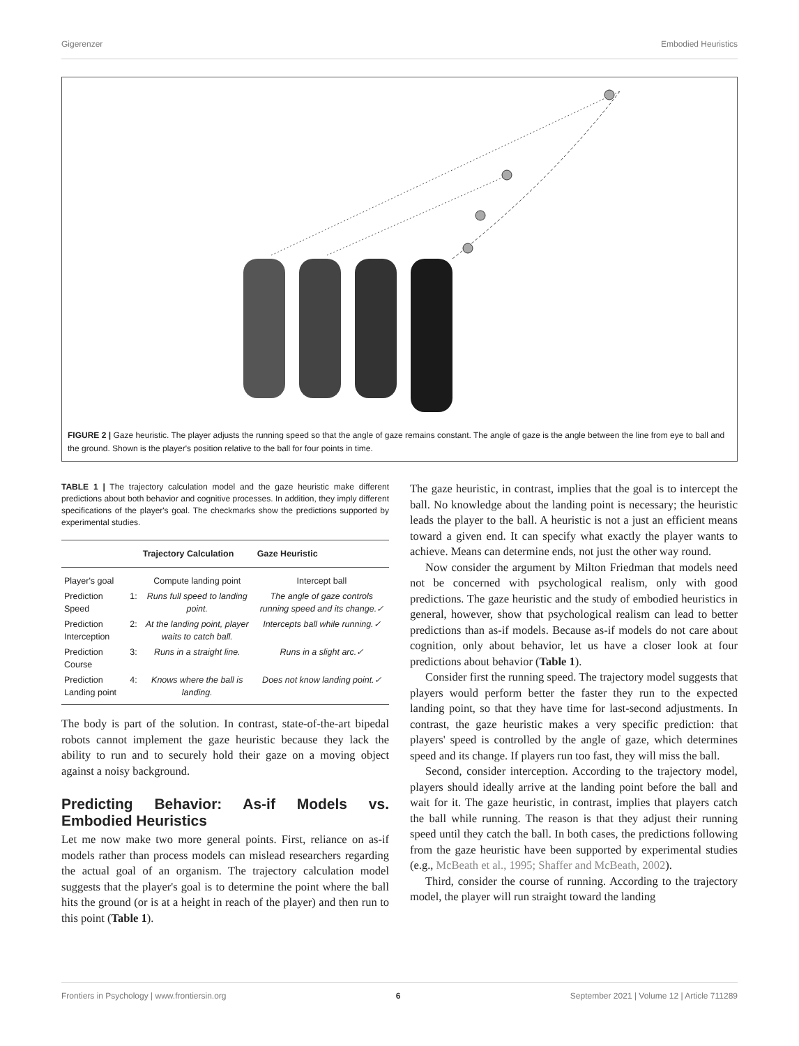Gigerenzer Embodied Heuristics
FIGURE 2 | Gaze heuristic. The player adjusts the running speed so that the angle of gaze remains constant. The angle of gaze is the angle between the line from eye to ball and the ground. Shown is the player's position relative to the ball for four points in time.
TABLE 1 | The trajectory calculation model and the gaze heuristic make different predictions about both behavior and cognitive processes. In addition, they imply different specifications of the player's goal. The checkmarks show the predictions supported by experimental studies.
| | Trajectory Calculation | Gaze Heuristic |
| --- | --- | --- |
| Player's goal | Compute landing point | Intercept ball |
| Prediction 1: Speed | Runs full speed to landing point. | The angle of gaze controls running speed and its change.✓ |
| Prediction 2: Interception | At the landing point, player waits to catch ball. | Intercepts ball while running.✓ |
| Prediction 3: Course | Runs in a straight line. | Runs in a slight arc.✓ |
| Prediction 4: Landing point | Knows where the ball is landing. | Does not know landing point.✓ |
The body is part of the solution. In contrast, state-of-the-art bipedal robots cannot implement the gaze heuristic because they lack the ability to run and to securely hold their gaze on a moving object against a noisy background.
Predicting Behavior: As-if Models vs. Embodied Heuristics
Let me now make two more general points. First, reliance on as-if models rather than process models can mislead researchers regarding the actual goal of an organism. The trajectory calculation model suggests that the player's goal is to determine the point where the ball hits the ground (or is at a height in reach of the player) and then run to this point (Table 1).
The gaze heuristic, in contrast, implies that the goal is to intercept the ball. No knowledge about the landing point is necessary; the heuristic leads the player to the ball. A heuristic is not a just an efficient means toward a given end. It can specify what exactly the player wants to achieve. Means can determine ends, not just the other way round.
Now consider the argument by Milton Friedman that models need not be concerned with psychological realism, only with good predictions. The gaze heuristic and the study of embodied heuristics in general, however, show that psychological realism can lead to better predictions than as-if models. Because as-if models do not care about cognition, only about behavior, let us have a closer look at four predictions about behavior (Table 1).
Consider first the running speed. The trajectory model suggests that players would perform better the faster they run to the expected landing point, so that they have time for last-second adjustments. In contrast, the gaze heuristic makes a very specific prediction: that players' speed is controlled by the angle of gaze, which determines speed and its change. If players run too fast, they will miss the ball.
Second, consider interception. According to the trajectory model, players should ideally arrive at the landing point before the ball and wait for it. The gaze heuristic, in contrast, implies that players catch the ball while running. The reason is that they adjust their running speed until they catch the ball. In both cases, the predictions following from the gaze heuristic have been supported by experimental studies (e.g., McBeath et al., 1995; Shaffer and McBeath, 2002).
Third, consider the course of running. According to the trajectory model, the player will run straight toward the landing
Frontiers in Psychology | www.frontiersin.org 6 September 2021 | Volume 12 | Article 711289